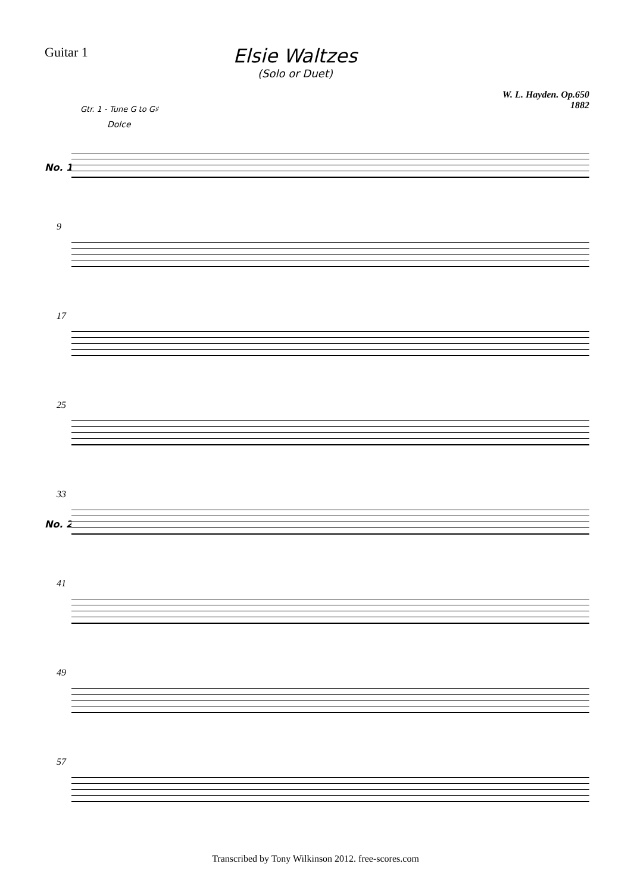Guitar 1
Elsie Waltzes
(Solo or Duet)
W. L. Hayden. Op.650
1882
Gtr. 1 - Tune G to G♯
Dolce
No. 1
9
17
25
33
No. 2
41
49
57
Transcribed by Tony Wilkinson 2012. free-scores.com